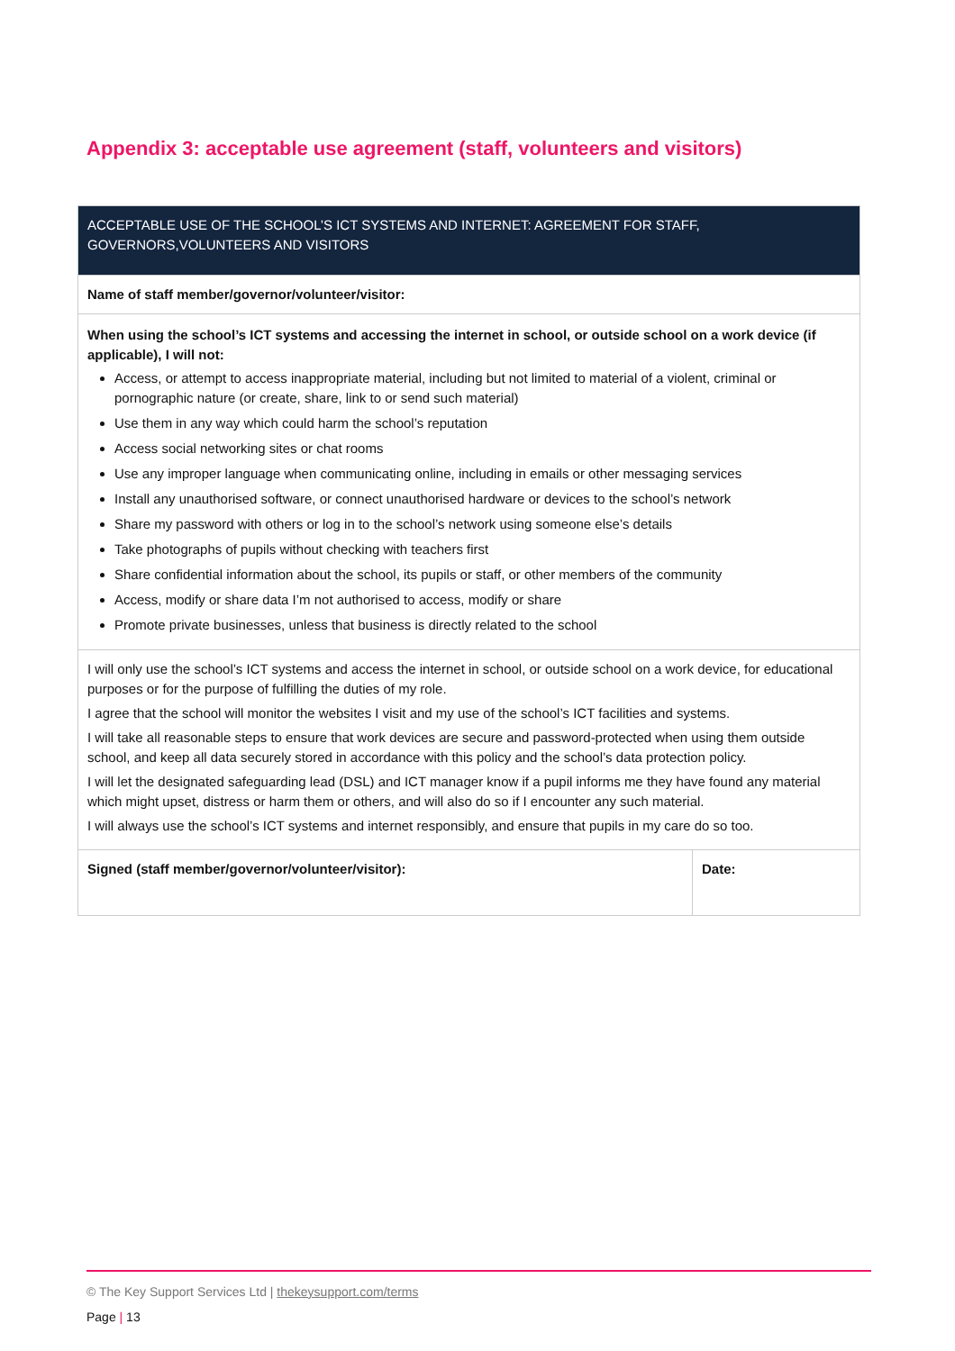Appendix 3: acceptable use agreement (staff, volunteers and visitors)
| ACCEPTABLE USE OF THE SCHOOL’S ICT SYSTEMS AND INTERNET: AGREEMENT FOR STAFF, GOVERNORS,VOLUNTEERS AND VISITORS | |
| Name of staff member/governor/volunteer/visitor: | |
| When using the school’s ICT systems and accessing the internet in school, or outside school on a work device (if applicable), I will not: Access, or attempt to access inappropriate material, including but not limited to material of a violent, criminal or pornographic nature (or create, share, link to or send such material) Use them in any way which could harm the school’s reputation Access social networking sites or chat rooms Use any improper language when communicating online, including in emails or other messaging services Install any unauthorised software, or connect unauthorised hardware or devices to the school’s network Share my password with others or log in to the school’s network using someone else’s details Take photographs of pupils without checking with teachers first Share confidential information about the school, its pupils or staff, or other members of the community Access, modify or share data I’m not authorised to access, modify or share Promote private businesses, unless that business is directly related to the school | |
| I will only use the school’s ICT systems and access the internet in school, or outside school on a work device, for educational purposes or for the purpose of fulfilling the duties of my role. I agree that the school will monitor the websites I visit and my use of the school’s ICT facilities and systems. I will take all reasonable steps to ensure that work devices are secure and password-protected when using them outside school, and keep all data securely stored in accordance with this policy and the school’s data protection policy. I will let the designated safeguarding lead (DSL) and ICT manager know if a pupil informs me they have found any material which might upset, distress or harm them or others, and will also do so if I encounter any such material. I will always use the school’s ICT systems and internet responsibly, and ensure that pupils in my care do so too. | |
| Signed (staff member/governor/volunteer/visitor): | Date: |
© The Key Support Services Ltd | thekeysupport.com/terms
Page | 13